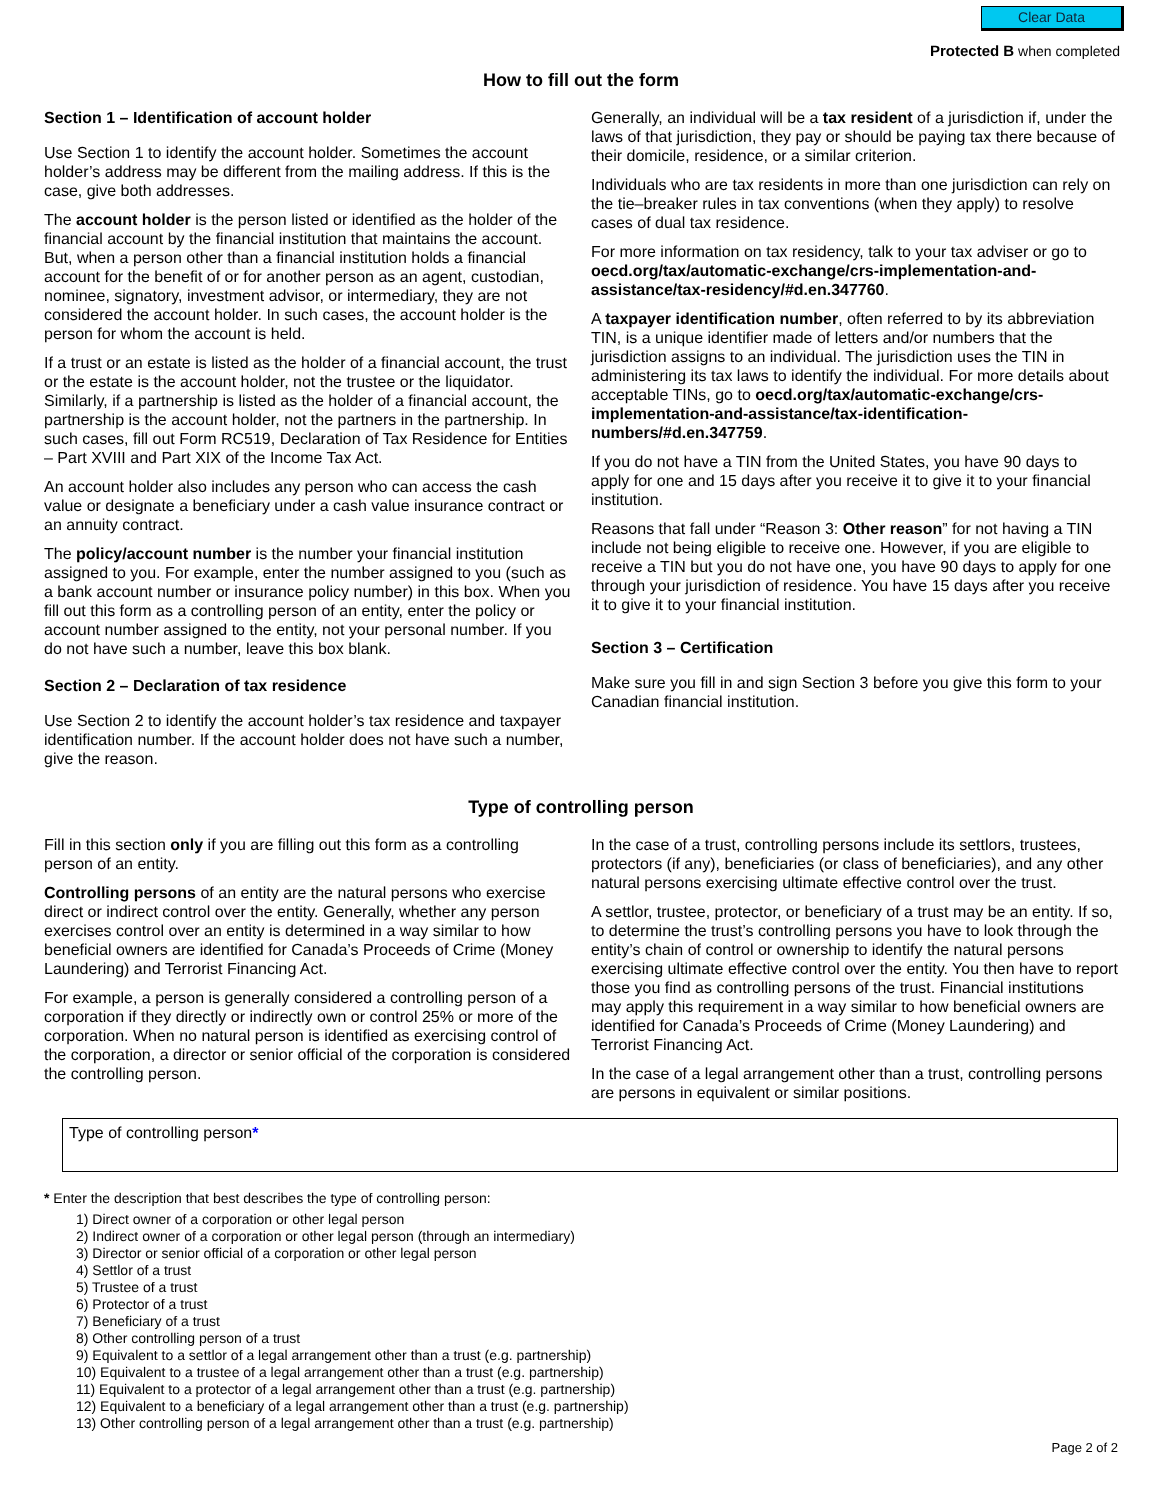Clear Data
Protected B when completed
How to fill out the form
Section 1 – Identification of account holder
Use Section 1 to identify the account holder. Sometimes the account holder’s address may be different from the mailing address. If this is the case, give both addresses.
The account holder is the person listed or identified as the holder of the financial account by the financial institution that maintains the account. But, when a person other than a financial institution holds a financial account for the benefit of or for another person as an agent, custodian, nominee, signatory, investment advisor, or intermediary, they are not considered the account holder. In such cases, the account holder is the person for whom the account is held.
If a trust or an estate is listed as the holder of a financial account, the trust or the estate is the account holder, not the trustee or the liquidator. Similarly, if a partnership is listed as the holder of a financial account, the partnership is the account holder, not the partners in the partnership. In such cases, fill out Form RC519, Declaration of Tax Residence for Entities – Part XVIII and Part XIX of the Income Tax Act.
An account holder also includes any person who can access the cash value or designate a beneficiary under a cash value insurance contract or an annuity contract.
The policy/account number is the number your financial institution assigned to you. For example, enter the number assigned to you (such as a bank account number or insurance policy number) in this box. When you fill out this form as a controlling person of an entity, enter the policy or account number assigned to the entity, not your personal number. If you do not have such a number, leave this box blank.
Section 2 – Declaration of tax residence
Use Section 2 to identify the account holder’s tax residence and taxpayer identification number. If the account holder does not have such a number, give the reason.
Generally, an individual will be a tax resident of a jurisdiction if, under the laws of that jurisdiction, they pay or should be paying tax there because of their domicile, residence, or a similar criterion.
Individuals who are tax residents in more than one jurisdiction can rely on the tie–breaker rules in tax conventions (when they apply) to resolve cases of dual tax residence.
For more information on tax residency, talk to your tax adviser or go to oecd.org/tax/automatic-exchange/crs-implementation-and-assistance/tax-residency/#d.en.347760.
A taxpayer identification number, often referred to by its abbreviation TIN, is a unique identifier made of letters and/or numbers that the jurisdiction assigns to an individual. The jurisdiction uses the TIN in administering its tax laws to identify the individual. For more details about acceptable TINs, go to oecd.org/tax/automatic-exchange/crs-implementation-and-assistance/tax-identification-numbers/#d.en.347759.
If you do not have a TIN from the United States, you have 90 days to apply for one and 15 days after you receive it to give it to your financial institution.
Reasons that fall under “Reason 3: Other reason” for not having a TIN include not being eligible to receive one. However, if you are eligible to receive a TIN but you do not have one, you have 90 days to apply for one through your jurisdiction of residence. You have 15 days after you receive it to give it to your financial institution.
Section 3 – Certification
Make sure you fill in and sign Section 3 before you give this form to your Canadian financial institution.
Type of controlling person
Fill in this section only if you are filling out this form as a controlling person of an entity.
Controlling persons of an entity are the natural persons who exercise direct or indirect control over the entity. Generally, whether any person exercises control over an entity is determined in a way similar to how beneficial owners are identified for Canada’s Proceeds of Crime (Money Laundering) and Terrorist Financing Act.
For example, a person is generally considered a controlling person of a corporation if they directly or indirectly own or control 25% or more of the corporation. When no natural person is identified as exercising control of the corporation, a director or senior official of the corporation is considered the controlling person.
In the case of a trust, controlling persons include its settlors, trustees, protectors (if any), beneficiaries (or class of beneficiaries), and any other natural persons exercising ultimate effective control over the trust.
A settlor, trustee, protector, or beneficiary of a trust may be an entity. If so, to determine the trust’s controlling persons you have to look through the entity’s chain of control or ownership to identify the natural persons exercising ultimate effective control over the entity. You then have to report those you find as controlling persons of the trust. Financial institutions may apply this requirement in a way similar to how beneficial owners are identified for Canada’s Proceeds of Crime (Money Laundering) and Terrorist Financing Act.
In the case of a legal arrangement other than a trust, controlling persons are persons in equivalent or similar positions.
Type of controlling person*
* Enter the description that best describes the type of controlling person:
1) Direct owner of a corporation or other legal person
2) Indirect owner of a corporation or other legal person (through an intermediary)
3) Director or senior official of a corporation or other legal person
4) Settlor of a trust
5) Trustee of a trust
6) Protector of a trust
7) Beneficiary of a trust
8) Other controlling person of a trust
9) Equivalent to a settlor of a legal arrangement other than a trust (e.g. partnership)
10) Equivalent to a trustee of a legal arrangement other than a trust (e.g. partnership)
11) Equivalent to a protector of a legal arrangement other than a trust (e.g. partnership)
12) Equivalent to a beneficiary of a legal arrangement other than a trust (e.g. partnership)
13) Other controlling person of a legal arrangement other than a trust (e.g. partnership)
Page 2 of 2